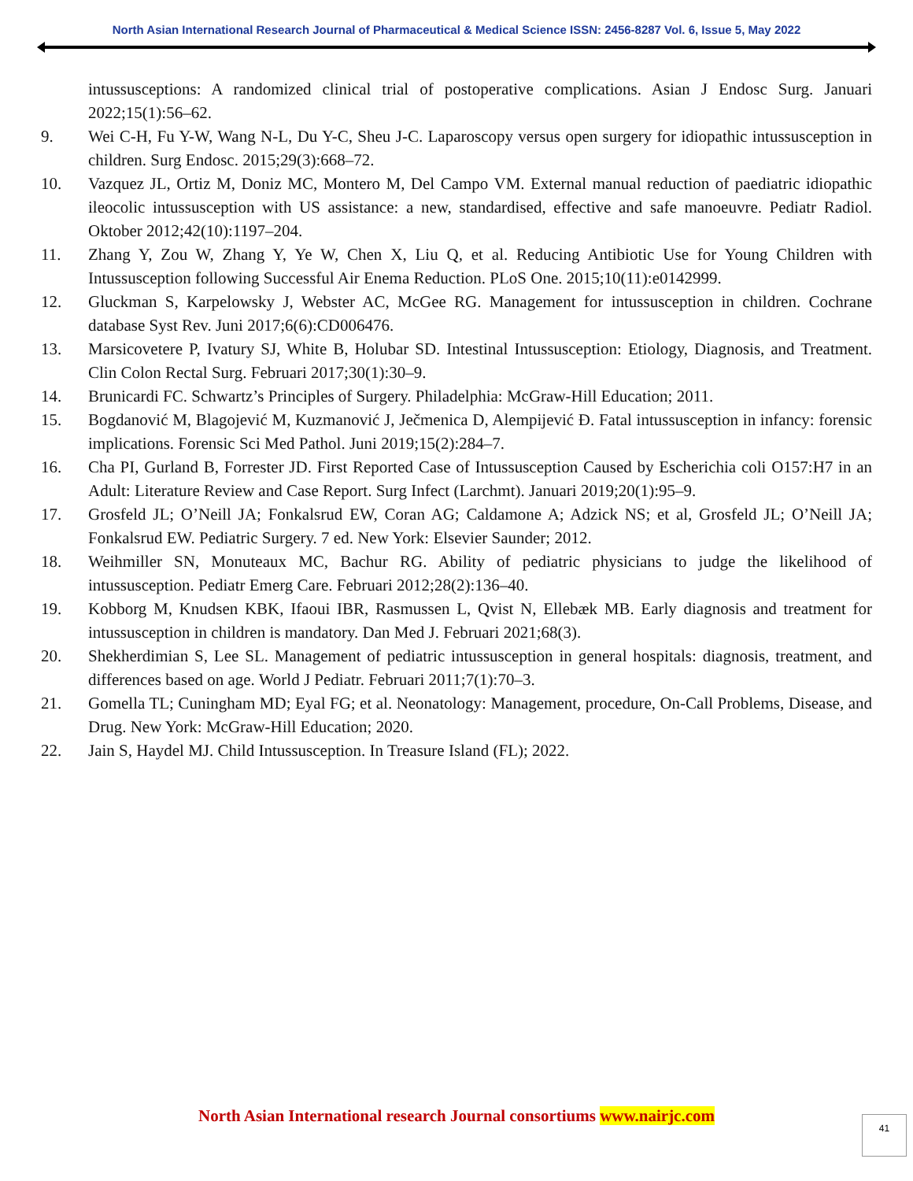North Asian International Research Journal of Pharmaceutical & Medical Science ISSN: 2456-8287 Vol. 6, Issue 5, May 2022
intussusceptions: A randomized clinical trial of postoperative complications. Asian J Endosc Surg. Januari 2022;15(1):56–62.
9. Wei C-H, Fu Y-W, Wang N-L, Du Y-C, Sheu J-C. Laparoscopy versus open surgery for idiopathic intussusception in children. Surg Endosc. 2015;29(3):668–72.
10. Vazquez JL, Ortiz M, Doniz MC, Montero M, Del Campo VM. External manual reduction of paediatric idiopathic ileocolic intussusception with US assistance: a new, standardised, effective and safe manoeuvre. Pediatr Radiol. Oktober 2012;42(10):1197–204.
11. Zhang Y, Zou W, Zhang Y, Ye W, Chen X, Liu Q, et al. Reducing Antibiotic Use for Young Children with Intussusception following Successful Air Enema Reduction. PLoS One. 2015;10(11):e0142999.
12. Gluckman S, Karpelowsky J, Webster AC, McGee RG. Management for intussusception in children. Cochrane database Syst Rev. Juni 2017;6(6):CD006476.
13. Marsicovetere P, Ivatury SJ, White B, Holubar SD. Intestinal Intussusception: Etiology, Diagnosis, and Treatment. Clin Colon Rectal Surg. Februari 2017;30(1):30–9.
14. Brunicardi FC. Schwartz’s Principles of Surgery. Philadelphia: McGraw-Hill Education; 2011.
15. Bogdanović M, Blagojević M, Kuzmanović J, Ječmenica D, Alempijević Đ. Fatal intussusception in infancy: forensic implications. Forensic Sci Med Pathol. Juni 2019;15(2):284–7.
16. Cha PI, Gurland B, Forrester JD. First Reported Case of Intussusception Caused by Escherichia coli O157:H7 in an Adult: Literature Review and Case Report. Surg Infect (Larchmt). Januari 2019;20(1):95–9.
17. Grosfeld JL; O’Neill JA; Fonkalsrud EW, Coran AG; Caldamone A; Adzick NS; et al, Grosfeld JL; O’Neill JA; Fonkalsrud EW. Pediatric Surgery. 7 ed. New York: Elsevier Saunder; 2012.
18. Weihmiller SN, Monuteaux MC, Bachur RG. Ability of pediatric physicians to judge the likelihood of intussusception. Pediatr Emerg Care. Februari 2012;28(2):136–40.
19. Kobborg M, Knudsen KBK, Ifaoui IBR, Rasmussen L, Qvist N, Ellebæk MB. Early diagnosis and treatment for intussusception in children is mandatory. Dan Med J. Februari 2021;68(3).
20. Shekherdimian S, Lee SL. Management of pediatric intussusception in general hospitals: diagnosis, treatment, and differences based on age. World J Pediatr. Februari 2011;7(1):70–3.
21. Gomella TL; Cuningham MD; Eyal FG; et al. Neonatology: Management, procedure, On-Call Problems, Disease, and Drug. New York: McGraw-Hill Education; 2020.
22. Jain S, Haydel MJ. Child Intussusception. In Treasure Island (FL); 2022.
North Asian International research Journal consortiums www.nairjc.com 41